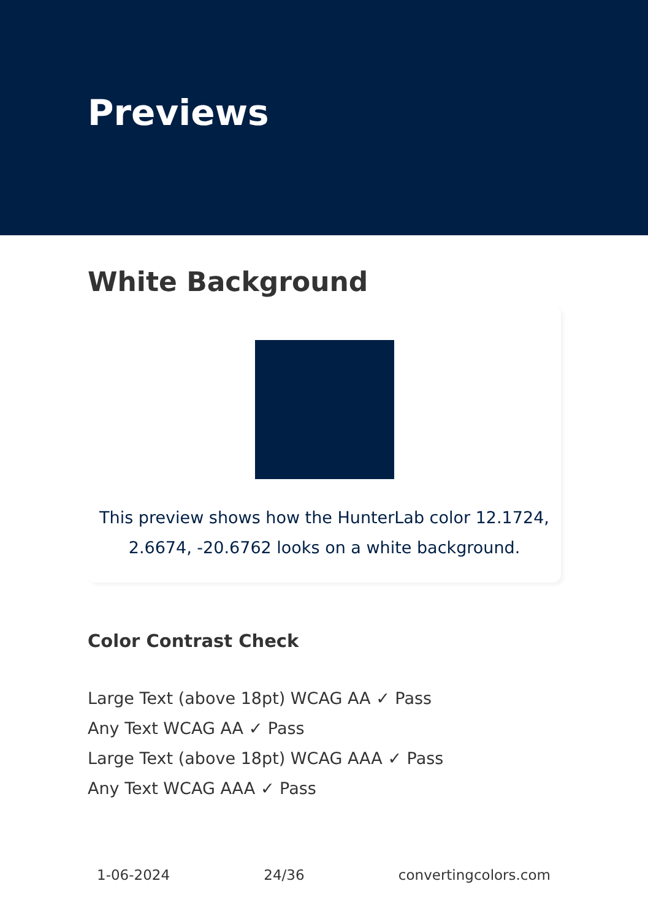Previews
White Background
This preview shows how the HunterLab color 12.1724,
2.6674, -20.6762 looks on a white background.
Color Contrast Check
Large Text (above 18pt) WCAG AA ✓ Pass
Any Text WCAG AA ✓ Pass
Large Text (above 18pt) WCAG AAA ✓ Pass
Any Text WCAG AAA ✓ Pass
1-06-2024 24/36 convertingcolors.com